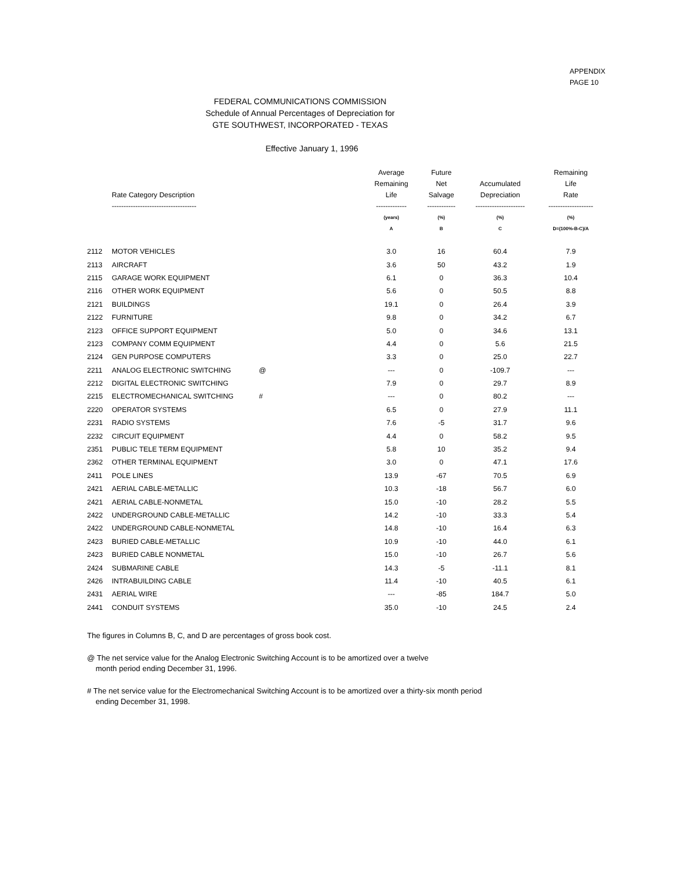APPENDIX
PAGE 10
FEDERAL COMMUNICATIONS COMMISSION
Schedule of Annual Percentages of Depreciation for
GTE SOUTHWEST, INCORPORATED - TEXAS
Effective January 1, 1996
| | Rate Category Description ------------------------------------ | | Average Remaining Life ------------- | Future Net Salvage ------------ | Accumulated Depreciation --------------------- | Remaining Life Rate ------------------- |
| --- | --- | --- | --- | --- | --- | --- |
| | | | (years) A | (%) B | (%) C | (%) D=(100%-B-C)/A |
| 2112 | MOTOR VEHICLES | | 3.0 | 16 | 60.4 | 7.9 |
| 2113 | AIRCRAFT | | 3.6 | 50 | 43.2 | 1.9 |
| 2115 | GARAGE WORK EQUIPMENT | | 6.1 | 0 | 36.3 | 10.4 |
| 2116 | OTHER WORK EQUIPMENT | | 5.6 | 0 | 50.5 | 8.8 |
| 2121 | BUILDINGS | | 19.1 | 0 | 26.4 | 3.9 |
| 2122 | FURNITURE | | 9.8 | 0 | 34.2 | 6.7 |
| 2123 | OFFICE SUPPORT EQUIPMENT | | 5.0 | 0 | 34.6 | 13.1 |
| 2123 | COMPANY COMM EQUIPMENT | | 4.4 | 0 | 5.6 | 21.5 |
| 2124 | GEN PURPOSE COMPUTERS | | 3.3 | 0 | 25.0 | 22.7 |
| 2211 | ANALOG ELECTRONIC SWITCHING | @ | --- | 0 | -109.7 | --- |
| 2212 | DIGITAL ELECTRONIC SWITCHING | | 7.9 | 0 | 29.7 | 8.9 |
| 2215 | ELECTROMECHANICAL SWITCHING | # | --- | 0 | 80.2 | --- |
| 2220 | OPERATOR SYSTEMS | | 6.5 | 0 | 27.9 | 11.1 |
| 2231 | RADIO SYSTEMS | | 7.6 | -5 | 31.7 | 9.6 |
| 2232 | CIRCUIT EQUIPMENT | | 4.4 | 0 | 58.2 | 9.5 |
| 2351 | PUBLIC TELE TERM EQUIPMENT | | 5.8 | 10 | 35.2 | 9.4 |
| 2362 | OTHER TERMINAL EQUIPMENT | | 3.0 | 0 | 47.1 | 17.6 |
| 2411 | POLE LINES | | 13.9 | -67 | 70.5 | 6.9 |
| 2421 | AERIAL CABLE-METALLIC | | 10.3 | -18 | 56.7 | 6.0 |
| 2421 | AERIAL CABLE-NONMETAL | | 15.0 | -10 | 28.2 | 5.5 |
| 2422 | UNDERGROUND CABLE-METALLIC | | 14.2 | -10 | 33.3 | 5.4 |
| 2422 | UNDERGROUND CABLE-NONMETAL | | 14.8 | -10 | 16.4 | 6.3 |
| 2423 | BURIED CABLE-METALLIC | | 10.9 | -10 | 44.0 | 6.1 |
| 2423 | BURIED CABLE NONMETAL | | 15.0 | -10 | 26.7 | 5.6 |
| 2424 | SUBMARINE CABLE | | 14.3 | -5 | -11.1 | 8.1 |
| 2426 | INTRABUILDING CABLE | | 11.4 | -10 | 40.5 | 6.1 |
| 2431 | AERIAL WIRE | | --- | -85 | 184.7 | 5.0 |
| 2441 | CONDUIT SYSTEMS | | 35.0 | -10 | 24.5 | 2.4 |
The figures in Columns B, C, and D are percentages of gross book cost.
@ The net service value for the Analog Electronic Switching Account is to be amortized over a twelve
month period ending December 31, 1996.
# The net service value for the Electromechanical Switching Account is to be amortized over a thirty-six month period
ending December 31, 1998.